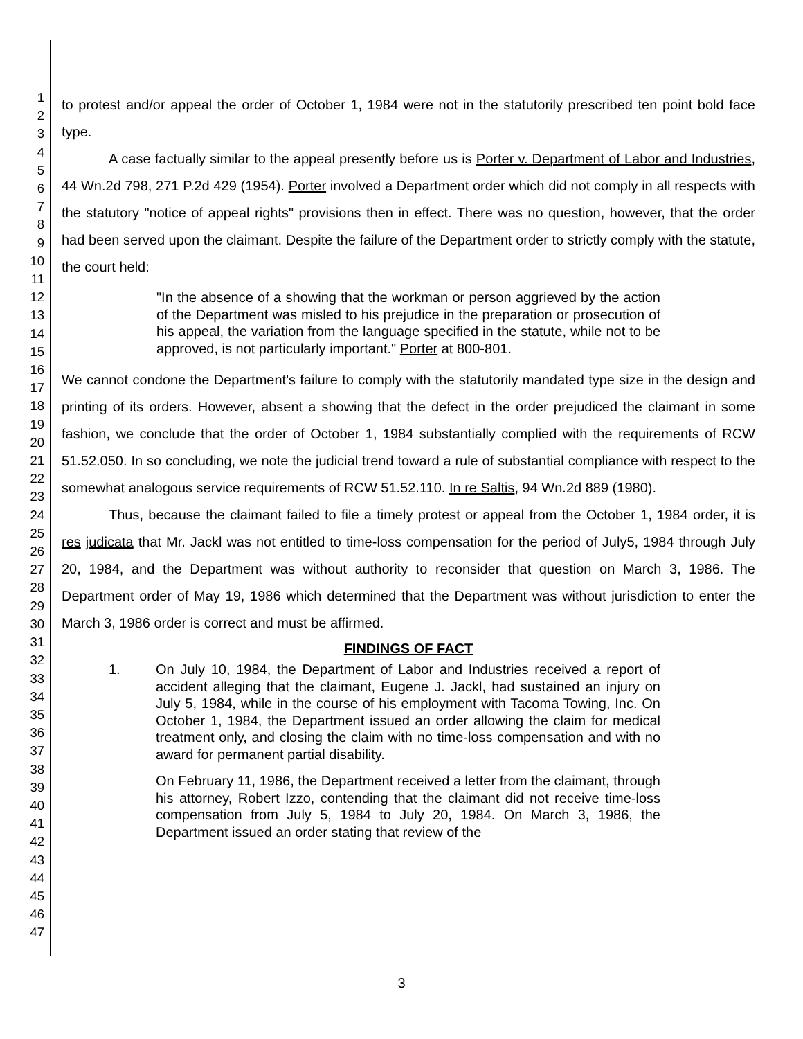1
2
3
4
5
6
7
8
9
10
11
12
13
14
15
16
17
18
19
20
21
22
23
24
25
26
27
28
29
30
31
32
33
34
35
36
37
38
39
40
41
42
43
44
45
46
47
to protest and/or appeal the order of October 1, 1984 were not in the statutorily prescribed ten point bold face type.
A case factually similar to the appeal presently before us is Porter v. Department of Labor and Industries, 44 Wn.2d 798, 271 P.2d 429 (1954). Porter involved a Department order which did not comply in all respects with the statutory "notice of appeal rights" provisions then in effect. There was no question, however, that the order had been served upon the claimant. Despite the failure of the Department order to strictly comply with the statute, the court held:
"In the absence of a showing that the workman or person aggrieved by the action of the Department was misled to his prejudice in the preparation or prosecution of his appeal, the variation from the language specified in the statute, while not to be approved, is not particularly important." Porter at 800-801.
We cannot condone the Department's failure to comply with the statutorily mandated type size in the design and printing of its orders. However, absent a showing that the defect in the order prejudiced the claimant in some fashion, we conclude that the order of October 1, 1984 substantially complied with the requirements of RCW 51.52.050. In so concluding, we note the judicial trend toward a rule of substantial compliance with respect to the somewhat analogous service requirements of RCW 51.52.110. In re Saltis, 94 Wn.2d 889 (1980).
Thus, because the claimant failed to file a timely protest or appeal from the October 1, 1984 order, it is res judicata that Mr. Jackl was not entitled to time-loss compensation for the period of July5, 1984 through July 20, 1984, and the Department was without authority to reconsider that question on March 3, 1986. The Department order of May 19, 1986 which determined that the Department was without jurisdiction to enter the March 3, 1986 order is correct and must be affirmed.
FINDINGS OF FACT
1.
On July 10, 1984, the Department of Labor and Industries received a report of accident alleging that the claimant, Eugene J. Jackl, had sustained an injury on July 5, 1984, while in the course of his employment with Tacoma Towing, Inc. On October 1, 1984, the Department issued an order allowing the claim for medical treatment only, and closing the claim with no time-loss compensation and with no award for permanent partial disability.
On February 11, 1986, the Department received a letter from the claimant, through his attorney, Robert Izzo, contending that the claimant did not receive time-loss compensation from July 5, 1984 to July 20, 1984. On March 3, 1986, the Department issued an order stating that review of the
3